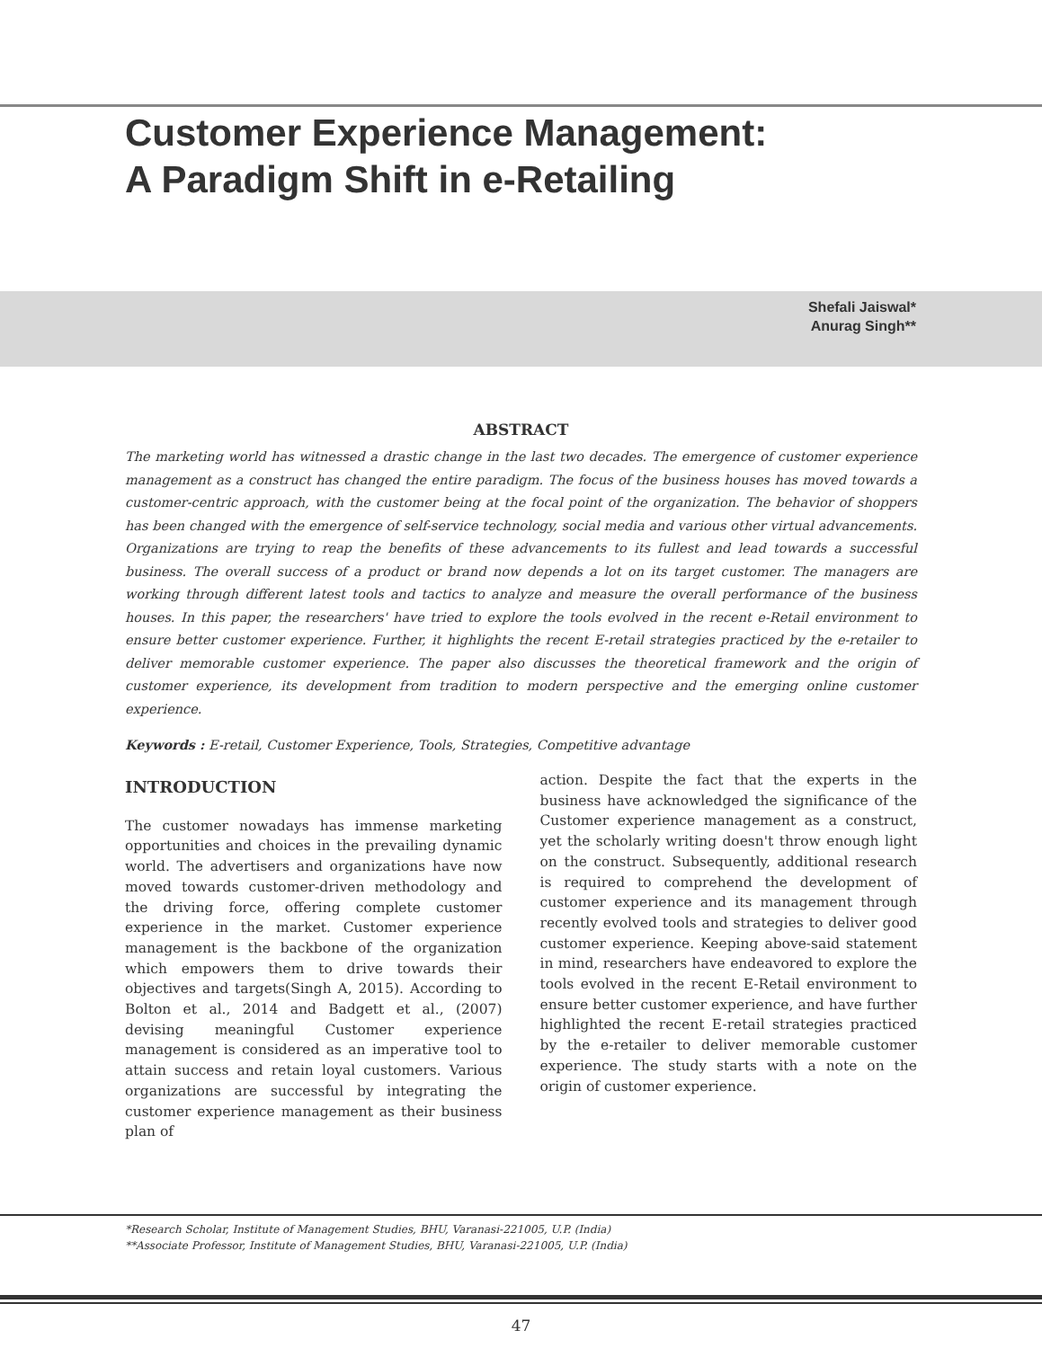Customer Experience Management:
A Paradigm Shift in e-Retailing
Shefali Jaiswal*
Anurag Singh**
ABSTRACT
The marketing world has witnessed a drastic change in the last two decades. The emergence of customer experience management as a construct has changed the entire paradigm. The focus of the business houses has moved towards a customer-centric approach, with the customer being at the focal point of the organization. The behavior of shoppers has been changed with the emergence of self-service technology, social media and various other virtual advancements. Organizations are trying to reap the benefits of these advancements to its fullest and lead towards a successful business. The overall success of a product or brand now depends a lot on its target customer. The managers are working through different latest tools and tactics to analyze and measure the overall performance of the business houses. In this paper, the researchers' have tried to explore the tools evolved in the recent e-Retail environment to ensure better customer experience. Further, it highlights the recent E-retail strategies practiced by the e-retailer to deliver memorable customer experience. The paper also discusses the theoretical framework and the origin of customer experience, its development from tradition to modern perspective and the emerging online customer experience.
Keywords : E-retail, Customer Experience, Tools, Strategies, Competitive advantage
INTRODUCTION
The customer nowadays has immense marketing opportunities and choices in the prevailing dynamic world. The advertisers and organizations have now moved towards customer-driven methodology and the driving force, offering complete customer experience in the market. Customer experience management is the backbone of the organization which empowers them to drive towards their objectives and targets(Singh A, 2015). According to Bolton et al., 2014 and Badgett et al., (2007) devising meaningful Customer experience management is considered as an imperative tool to attain success and retain loyal customers. Various organizations are successful by integrating the customer experience management as their business plan of
action. Despite the fact that the experts in the business have acknowledged the significance of the Customer experience management as a construct, yet the scholarly writing doesn't throw enough light on the construct. Subsequently, additional research is required to comprehend the development of customer experience and its management through recently evolved tools and strategies to deliver good customer experience. Keeping above-said statement in mind, researchers have endeavored to explore the tools evolved in the recent E-Retail environment to ensure better customer experience, and have further highlighted the recent E-retail strategies practiced by the e-retailer to deliver memorable customer experience. The study starts with a note on the origin of customer experience.
*Research Scholar, Institute of Management Studies, BHU, Varanasi-221005, U.P. (India)
**Associate Professor, Institute of Management Studies, BHU, Varanasi-221005, U.P. (India)
47